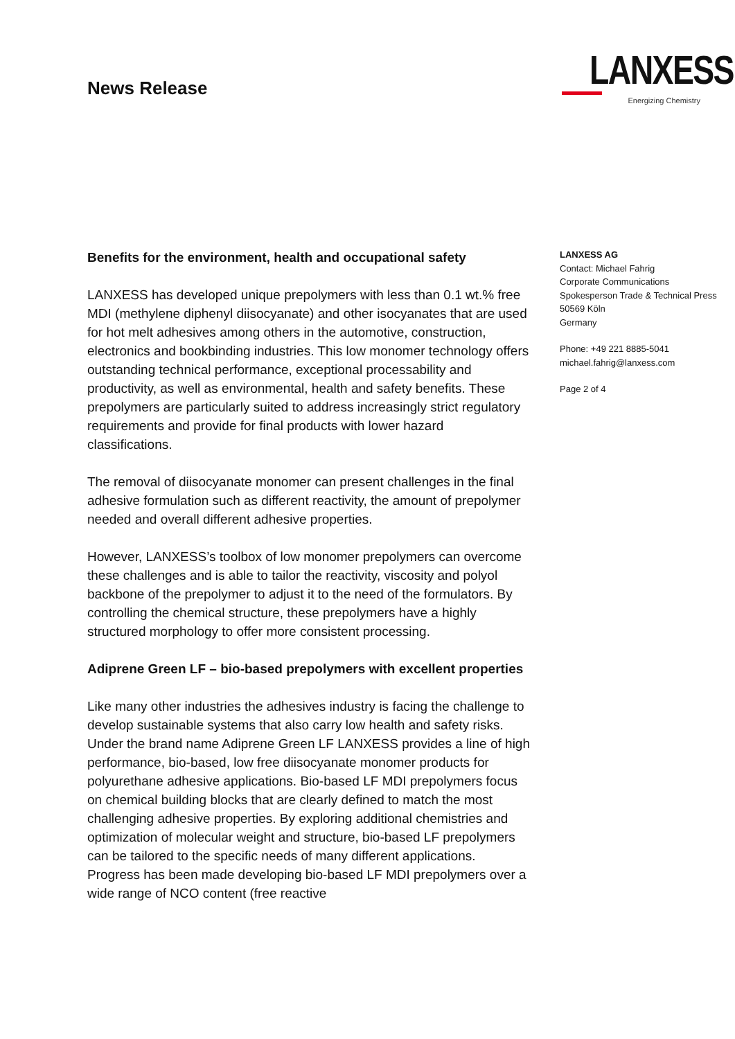News Release
LANXESS
Energizing Chemistry
Benefits for the environment, health and occupational safety
LANXESS has developed unique prepolymers with less than 0.1 wt.% free MDI (methylene diphenyl diisocyanate) and other isocyanates that are used for hot melt adhesives among others in the automotive, construction, electronics and bookbinding industries. This low monomer technology offers outstanding technical performance, exceptional processability and productivity, as well as environmental, health and safety benefits. These prepolymers are particularly suited to address increasingly strict regulatory requirements and provide for final products with lower hazard classifications.
The removal of diisocyanate monomer can present challenges in the final adhesive formulation such as different reactivity, the amount of prepolymer needed and overall different adhesive properties.
However, LANXESS’s toolbox of low monomer prepolymers can overcome these challenges and is able to tailor the reactivity, viscosity and polyol backbone of the prepolymer to adjust it to the need of the formulators. By controlling the chemical structure, these prepolymers have a highly structured morphology to offer more consistent processing.
Adiprene Green LF – bio-based prepolymers with excellent properties
Like many other industries the adhesives industry is facing the challenge to develop sustainable systems that also carry low health and safety risks. Under the brand name Adiprene Green LF LANXESS provides a line of high performance, bio-based, low free diisocyanate monomer products for polyurethane adhesive applications. Bio-based LF MDI prepolymers focus on chemical building blocks that are clearly defined to match the most challenging adhesive properties. By exploring additional chemistries and optimization of molecular weight and structure, bio-based LF prepolymers can be tailored to the specific needs of many different applications. Progress has been made developing bio-based LF MDI prepolymers over a wide range of NCO content (free reactive
LANXESS AG
Contact: Michael Fahrig
Corporate Communications
Spokesperson Trade & Technical Press
50569 Köln
Germany
Phone: +49 221 8885-5041
michael.fahrig@lanxess.com
Page 2 of 4